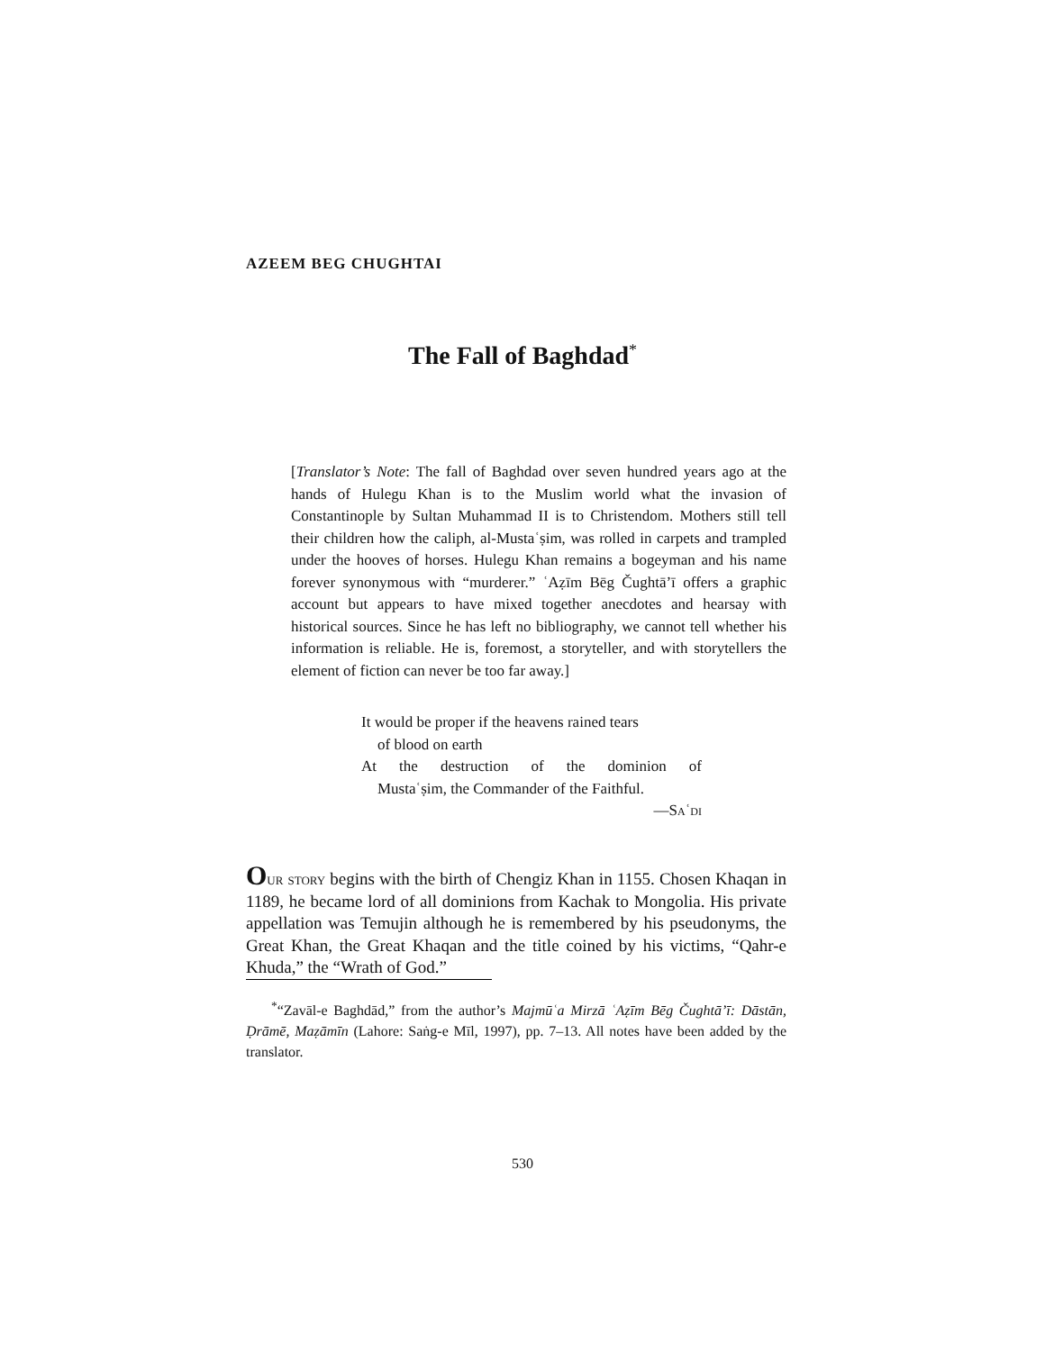AZEEM BEG CHUGHTAI
The Fall of Baghdad<sup>*</sup>
[Translator’s Note: The fall of Baghdad over seven hundred years ago at the hands of Hulegu Khan is to the Muslim world what the invasion of Constantinople by Sultan Muhammad II is to Christendom. Mothers still tell their children how the caliph, al-Mustaʿṣim, was rolled in carpets and trampled under the hooves of horses. Hulegu Khan remains a bogeyman and his name forever synonymous with “murderer.” ʿAẓīm Bēg Čughtā’ī offers a graphic account but appears to have mixed together anecdotes and hearsay with historical sources. Since he has left no bibliography, we cannot tell whether his information is reliable. He is, foremost, a storyteller, and with storytellers the element of fiction can never be too far away.]
It would be proper if the heavens rained tears
of blood on earth
At the destruction of the dominion of
Mustaʿṣim, the Commander of the Faithful.
—Saʿdi
Our story begins with the birth of Chengiz Khan in 1155. Chosen Khaqan in 1189, he became lord of all dominions from Kachak to Mongolia. His private appellation was Temujin although he is remembered by his pseudonyms, the Great Khan, the Great Khaqan and the title coined by his victims, “Qahr-e Khuda,” the “Wrath of God.”
<sup>*</sup> “Zavāl-e Baghdād,” from the author’s Majmūʿa Mirzā ʿAẓīm Bēg Čughtā’ī: Dāstān, Ḍrāmē, Maẓāmīn (Lahore: Saṅg-e Mīl, 1997), pp. 7–13. All notes have been added by the translator.
530